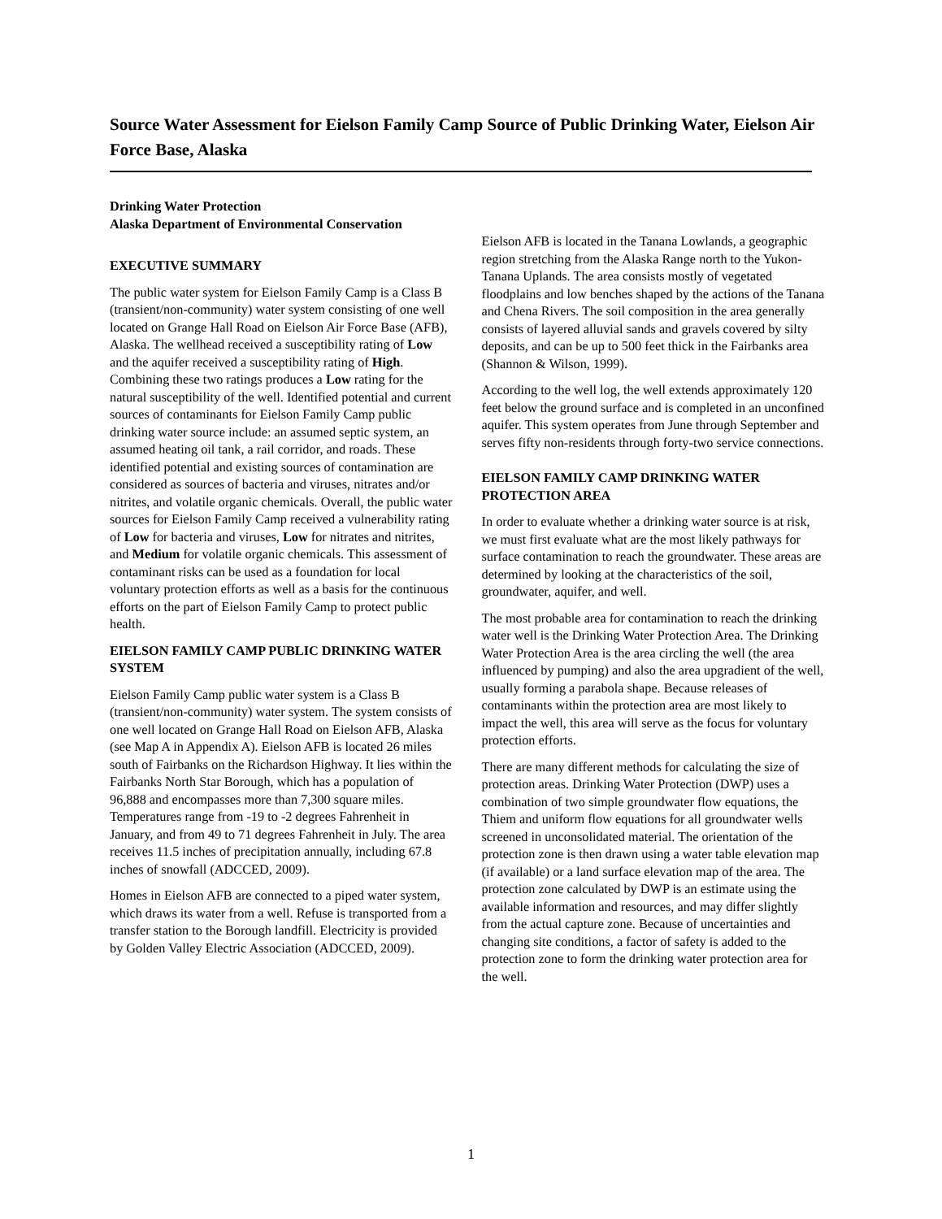Source Water Assessment for Eielson Family Camp Source of Public Drinking Water, Eielson Air Force Base, Alaska
Drinking Water Protection
Alaska Department of Environmental Conservation
EXECUTIVE SUMMARY
The public water system for Eielson Family Camp is a Class B (transient/non-community) water system consisting of one well located on Grange Hall Road on Eielson Air Force Base (AFB), Alaska. The wellhead received a susceptibility rating of Low and the aquifer received a susceptibility rating of High. Combining these two ratings produces a Low rating for the natural susceptibility of the well. Identified potential and current sources of contaminants for Eielson Family Camp public drinking water source include: an assumed septic system, an assumed heating oil tank, a rail corridor, and roads. These identified potential and existing sources of contamination are considered as sources of bacteria and viruses, nitrates and/or nitrites, and volatile organic chemicals. Overall, the public water sources for Eielson Family Camp received a vulnerability rating of Low for bacteria and viruses, Low for nitrates and nitrites, and Medium for volatile organic chemicals. This assessment of contaminant risks can be used as a foundation for local voluntary protection efforts as well as a basis for the continuous efforts on the part of Eielson Family Camp to protect public health.
EIELSON FAMILY CAMP PUBLIC DRINKING WATER SYSTEM
Eielson Family Camp public water system is a Class B (transient/non-community) water system. The system consists of one well located on Grange Hall Road on Eielson AFB, Alaska (see Map A in Appendix A). Eielson AFB is located 26 miles south of Fairbanks on the Richardson Highway. It lies within the Fairbanks North Star Borough, which has a population of 96,888 and encompasses more than 7,300 square miles. Temperatures range from -19 to -2 degrees Fahrenheit in January, and from 49 to 71 degrees Fahrenheit in July. The area receives 11.5 inches of precipitation annually, including 67.8 inches of snowfall (ADCCED, 2009).
Homes in Eielson AFB are connected to a piped water system, which draws its water from a well. Refuse is transported from a transfer station to the Borough landfill. Electricity is provided by Golden Valley Electric Association (ADCCED, 2009).
Eielson AFB is located in the Tanana Lowlands, a geographic region stretching from the Alaska Range north to the Yukon-Tanana Uplands. The area consists mostly of vegetated floodplains and low benches shaped by the actions of the Tanana and Chena Rivers. The soil composition in the area generally consists of layered alluvial sands and gravels covered by silty deposits, and can be up to 500 feet thick in the Fairbanks area (Shannon & Wilson, 1999).
According to the well log, the well extends approximately 120 feet below the ground surface and is completed in an unconfined aquifer. This system operates from June through September and serves fifty non-residents through forty-two service connections.
EIELSON FAMILY CAMP DRINKING WATER PROTECTION AREA
In order to evaluate whether a drinking water source is at risk, we must first evaluate what are the most likely pathways for surface contamination to reach the groundwater. These areas are determined by looking at the characteristics of the soil, groundwater, aquifer, and well.
The most probable area for contamination to reach the drinking water well is the Drinking Water Protection Area. The Drinking Water Protection Area is the area circling the well (the area influenced by pumping) and also the area upgradient of the well, usually forming a parabola shape. Because releases of contaminants within the protection area are most likely to impact the well, this area will serve as the focus for voluntary protection efforts.
There are many different methods for calculating the size of protection areas. Drinking Water Protection (DWP) uses a combination of two simple groundwater flow equations, the Thiem and uniform flow equations for all groundwater wells screened in unconsolidated material. The orientation of the protection zone is then drawn using a water table elevation map (if available) or a land surface elevation map of the area. The protection zone calculated by DWP is an estimate using the available information and resources, and may differ slightly from the actual capture zone. Because of uncertainties and changing site conditions, a factor of safety is added to the protection zone to form the drinking water protection area for the well.
1